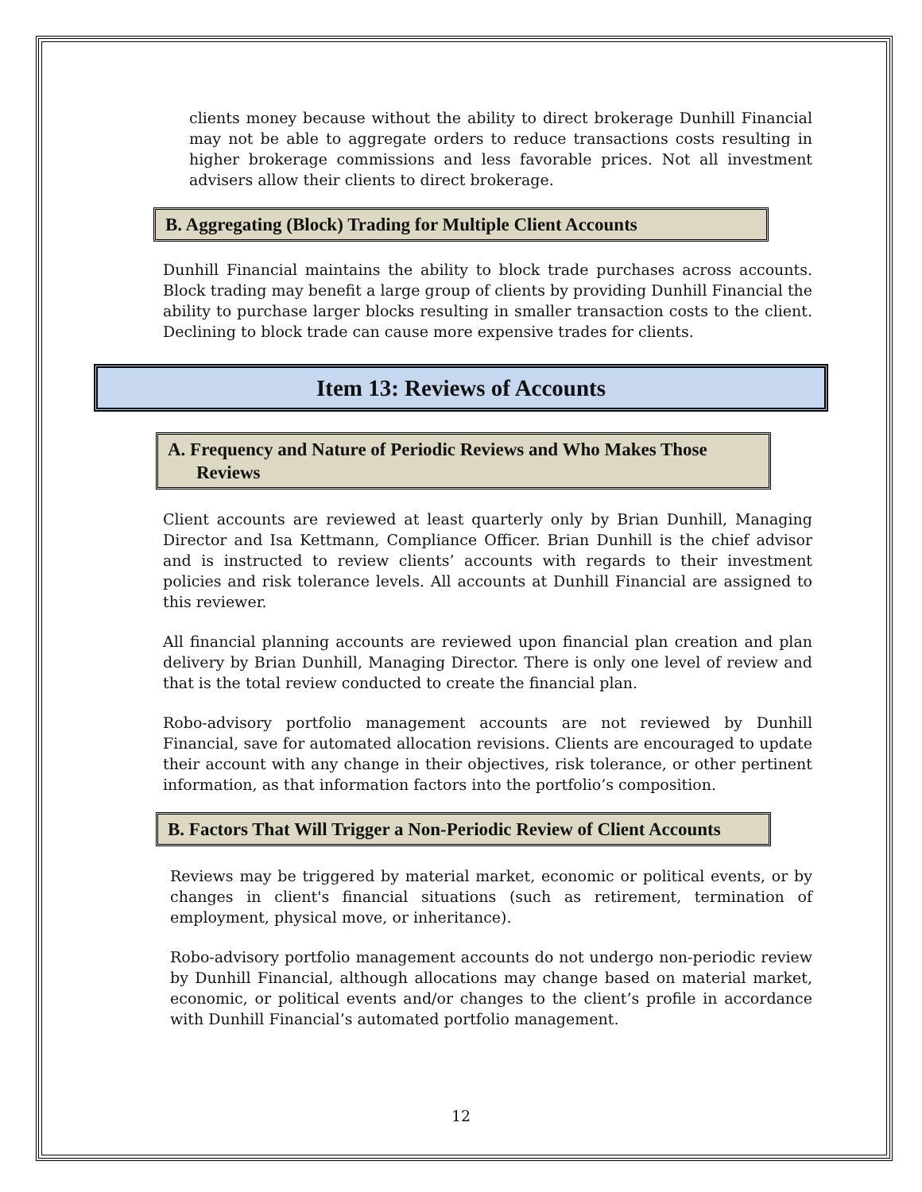clients money because without the ability to direct brokerage Dunhill Financial may not be able to aggregate orders to reduce transactions costs resulting in higher brokerage commissions and less favorable prices. Not all investment advisers allow their clients to direct brokerage.
B. Aggregating (Block) Trading for Multiple Client Accounts
Dunhill Financial maintains the ability to block trade purchases across accounts. Block trading may benefit a large group of clients by providing Dunhill Financial the ability to purchase larger blocks resulting in smaller transaction costs to the client. Declining to block trade can cause more expensive trades for clients.
Item 13: Reviews of Accounts
A. Frequency and Nature of Periodic Reviews and Who Makes Those Reviews
Client accounts are reviewed at least quarterly only by Brian Dunhill, Managing Director and Isa Kettmann, Compliance Officer. Brian Dunhill is the chief advisor and is instructed to review clients’ accounts with regards to their investment policies and risk tolerance levels. All accounts at Dunhill Financial are assigned to this reviewer.
All financial planning accounts are reviewed upon financial plan creation and plan delivery by Brian Dunhill, Managing Director. There is only one level of review and that is the total review conducted to create the financial plan.
Robo-advisory portfolio management accounts are not reviewed by Dunhill Financial, save for automated allocation revisions. Clients are encouraged to update their account with any change in their objectives, risk tolerance, or other pertinent information, as that information factors into the portfolio’s composition.
B. Factors That Will Trigger a Non-Periodic Review of Client Accounts
Reviews may be triggered by material market, economic or political events, or by changes in client's financial situations (such as retirement, termination of employment, physical move, or inheritance).
Robo-advisory portfolio management accounts do not undergo non-periodic review by Dunhill Financial, although allocations may change based on material market, economic, or political events and/or changes to the client’s profile in accordance with Dunhill Financial’s automated portfolio management.
12